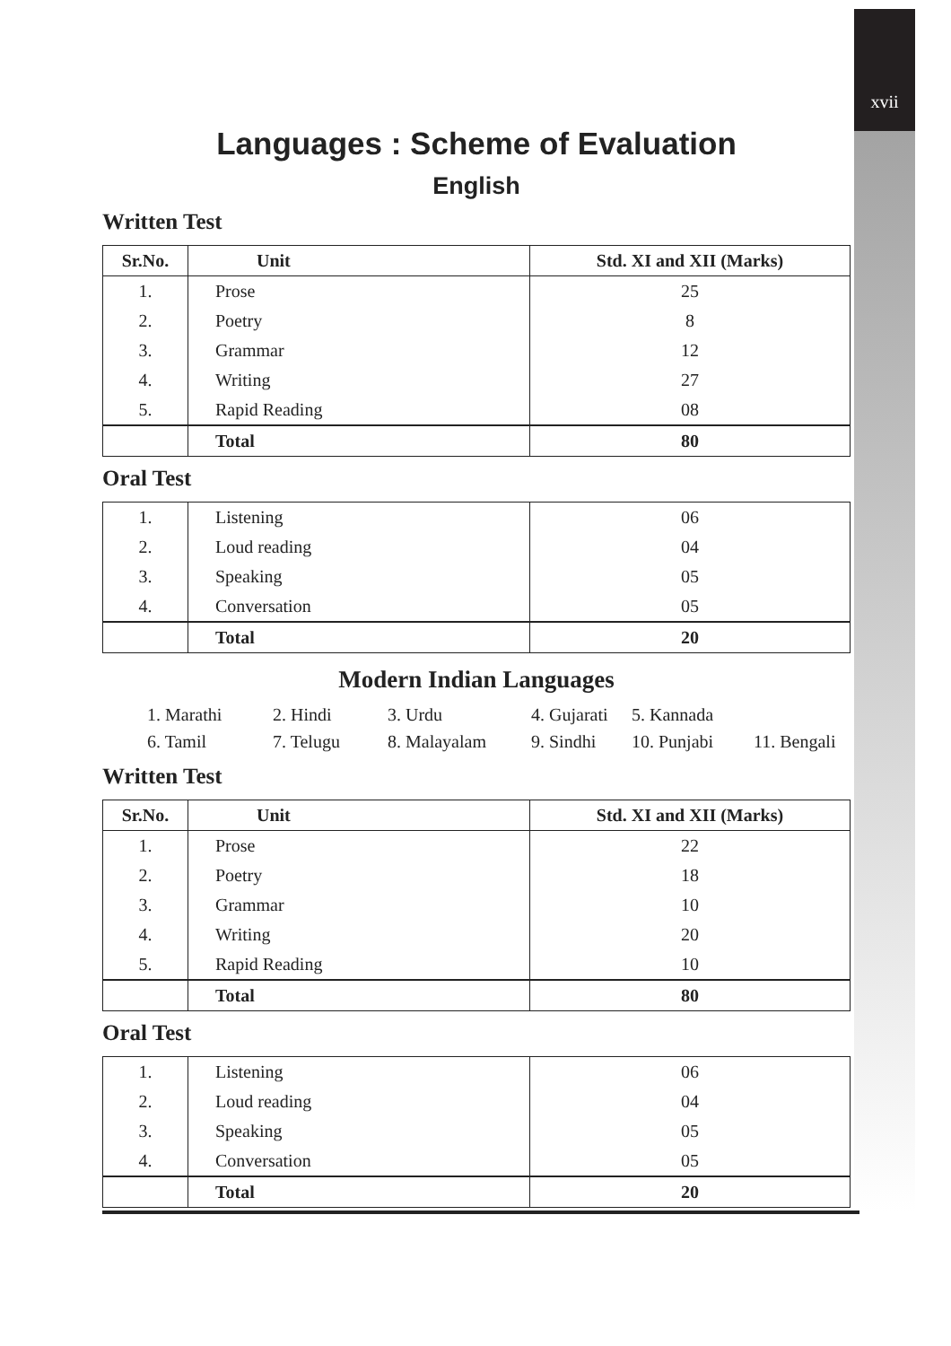xvii
Languages : Scheme of Evaluation
English
Written Test
| Sr.No. | Unit | Std. XI and XII (Marks) |
| --- | --- | --- |
| 1. | Prose | 25 |
| 2. | Poetry | 8 |
| 3. | Grammar | 12 |
| 4. | Writing | 27 |
| 5. | Rapid Reading | 08 |
| | Total | 80 |
Oral Test
| 1. | Listening | 06 |
| 2. | Loud reading | 04 |
| 3. | Speaking | 05 |
| 4. | Conversation | 05 |
| | Total | 20 |
Modern Indian Languages
1. Marathi 2. Hindi 3. Urdu 4. Gujarati 5. Kannada 6. Tamil 7. Telugu 8. Malayalam 9. Sindhi 10. Punjabi 11. Bengali
Written Test
| Sr.No. | Unit | Std. XI and XII (Marks) |
| --- | --- | --- |
| 1. | Prose | 22 |
| 2. | Poetry | 18 |
| 3. | Grammar | 10 |
| 4. | Writing | 20 |
| 5. | Rapid Reading | 10 |
| | Total | 80 |
Oral Test
| 1. | Listening | 06 |
| 2. | Loud reading | 04 |
| 3. | Speaking | 05 |
| 4. | Conversation | 05 |
| | Total | 20 |